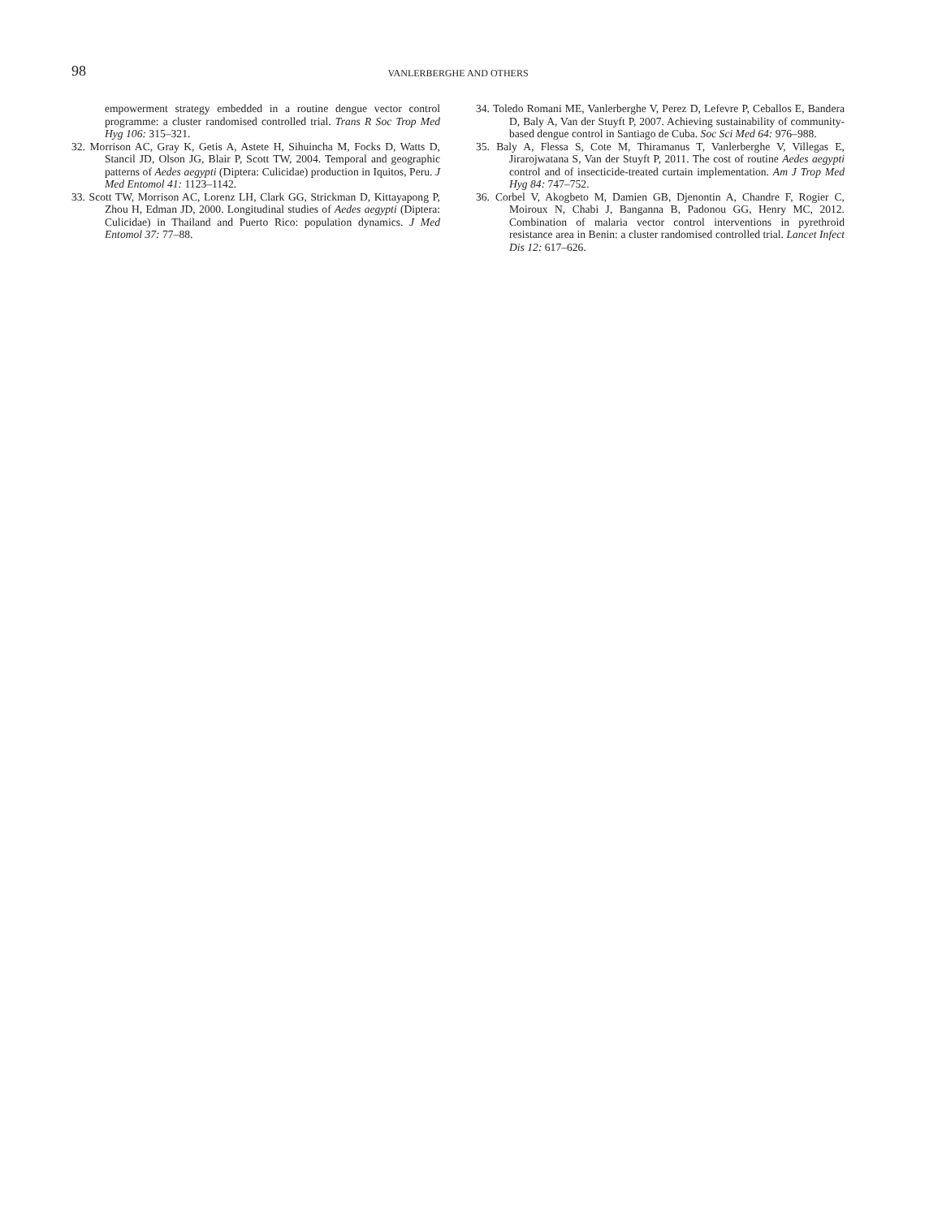98
VANLERBERGHE AND OTHERS
empowerment strategy embedded in a routine dengue vector control programme: a cluster randomised controlled trial. Trans R Soc Trop Med Hyg 106: 315–321.
32. Morrison AC, Gray K, Getis A, Astete H, Sihuincha M, Focks D, Watts D, Stancil JD, Olson JG, Blair P, Scott TW, 2004. Temporal and geographic patterns of Aedes aegypti (Diptera: Culicidae) production in Iquitos, Peru. J Med Entomol 41: 1123–1142.
33. Scott TW, Morrison AC, Lorenz LH, Clark GG, Strickman D, Kittayapong P, Zhou H, Edman JD, 2000. Longitudinal studies of Aedes aegypti (Diptera: Culicidae) in Thailand and Puerto Rico: population dynamics. J Med Entomol 37: 77–88.
34. Toledo Romani ME, Vanlerberghe V, Perez D, Lefevre P, Ceballos E, Bandera D, Baly A, Van der Stuyft P, 2007. Achieving sustainability of community-based dengue control in Santiago de Cuba. Soc Sci Med 64: 976–988.
35. Baly A, Flessa S, Cote M, Thiramanus T, Vanlerberghe V, Villegas E, Jirarojwatana S, Van der Stuyft P, 2011. The cost of routine Aedes aegypti control and of insecticide-treated curtain implementation. Am J Trop Med Hyg 84: 747–752.
36. Corbel V, Akogbeto M, Damien GB, Djenontin A, Chandre F, Rogier C, Moiroux N, Chabi J, Banganna B, Padonou GG, Henry MC, 2012. Combination of malaria vector control interventions in pyrethroid resistance area in Benin: a cluster randomised controlled trial. Lancet Infect Dis 12: 617–626.